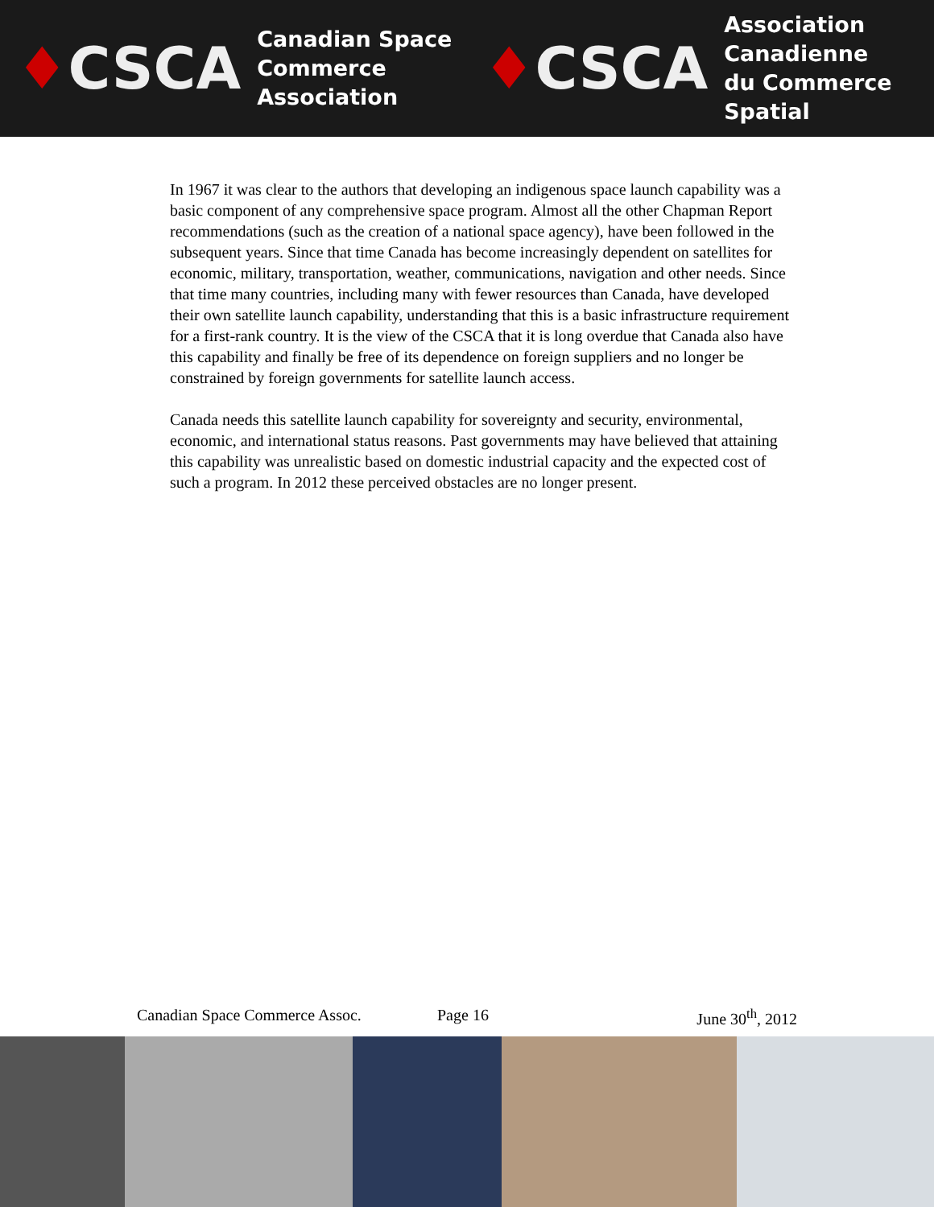♦CSCA
Canadian Space
Commerce Association
♦CSCA
Association Canadienne
du Commerce Spatial
In 1967 it was clear to the authors that developing an indigenous space launch capability was a basic component of any comprehensive space program. Almost all the other Chapman Report recommendations (such as the creation of a national space agency), have been followed in the subsequent years. Since that time Canada has become increasingly dependent on satellites for economic, military, transportation, weather, communications, navigation and other needs. Since that time many countries, including many with fewer resources than Canada, have developed their own satellite launch capability, understanding that this is a basic infrastructure requirement for a first-rank country. It is the view of the CSCA that it is long overdue that Canada also have this capability and finally be free of its dependence on foreign suppliers and no longer be constrained by foreign governments for satellite launch access.
Canada needs this satellite launch capability for sovereignty and security, environmental, economic, and international status reasons. Past governments may have believed that attaining this capability was unrealistic based on domestic industrial capacity and the expected cost of such a program. In 2012 these perceived obstacles are no longer present.
Canadian Space Commerce Assoc. Page 16 June 30<sup>th</sup>, 2012